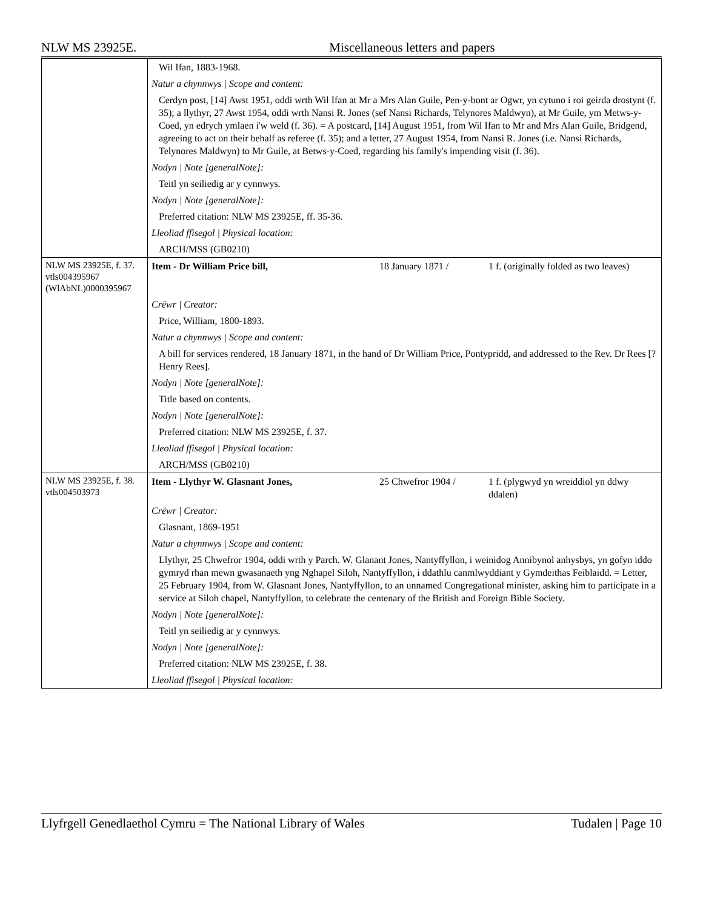NLW MS 23925E. Miscellaneous letters and papers
| | Wil Ifan, 1883-1968. |
| | Natur a chynnwys / Scope and content: |
| | Cerdyn post, [14] Awst 1951, oddi wrth Wil Ifan at Mr a Mrs Alan Guile, Pen-y-bont ar Ogwr, yn cytuno i roi geirda drostynt (f. 35); a llythyr, 27 Awst 1954, oddi wrth Nansi R. Jones (sef Nansi Richards, Telynores Maldwyn), at Mr Guile, ym Metws-y-Coed, yn edrych ymlaen i'w weld (f. 36). = A postcard, [14] August 1951, from Wil Ifan to Mr and Mrs Alan Guile, Bridgend, agreeing to act on their behalf as referee (f. 35); and a letter, 27 August 1954, from Nansi R. Jones (i.e. Nansi Richards, Telynores Maldwyn) to Mr Guile, at Betws-y-Coed, regarding his family's impending visit (f. 36). |
| | Nodyn / Note [generalNote]: |
| | Teitl yn seiliedig ar y cynnwys. |
| | Nodyn / Note [generalNote]: |
| | Preferred citation: NLW MS 23925E, ff. 35-36. |
| | Lleoliad ffisegol / Physical location: |
| | ARCH/MSS (GB0210) |
| NLW MS 23925E, f. 37. vtls004395967 (WlAbNL)0000395967 | Item - Dr William Price bill, 18 January 1871 / 1 f. (originally folded as two leaves) |
| | Crëwr / Creator: |
| | Price, William, 1800-1893. |
| | Natur a chynnwys / Scope and content: |
| | A bill for services rendered, 18 January 1871, in the hand of Dr William Price, Pontypridd, and addressed to the Rev. Dr Rees [?Henry Rees]. |
| | Nodyn / Note [generalNote]: |
| | Title based on contents. |
| | Nodyn / Note [generalNote]: |
| | Preferred citation: NLW MS 23925E, f. 37. |
| | Lleoliad ffisegol / Physical location: |
| | ARCH/MSS (GB0210) |
| NLW MS 23925E, f. 38. vtls004503973 | Item - Llythyr W. Glasnant Jones, 25 Chwefror 1904 / 1 f. (plygwyd yn wreiddiol yn ddwy ddalen) |
| | Crëwr / Creator: |
| | Glasnant, 1869-1951 |
| | Natur a chynnwys / Scope and content: |
| | Llythyr, 25 Chwefror 1904, oddi wrth y Parch. W. Glanant Jones, Nantyffyllon, i weinidog Annibynol anhysbys, yn gofyn iddo gymryd rhan mewn gwasanaeth yng Nghapel Siloh, Nantyffyllon, i ddathlu canmlwyddiant y Gymdeithas Feiblaidd. = Letter, 25 February 1904, from W. Glasnant Jones, Nantyffyllon, to an unnamed Congregational minister, asking him to participate in a service at Siloh chapel, Nantyffyllon, to celebrate the centenary of the British and Foreign Bible Society. |
| | Nodyn / Note [generalNote]: |
| | Teitl yn seiliedig ar y cynnwys. |
| | Nodyn / Note [generalNote]: |
| | Preferred citation: NLW MS 23925E, f. 38. |
| | Lleoliad ffisegol / Physical location: |
Llyfrgell Genedlaethol Cymru = The National Library of Wales Tudalen | Page 10